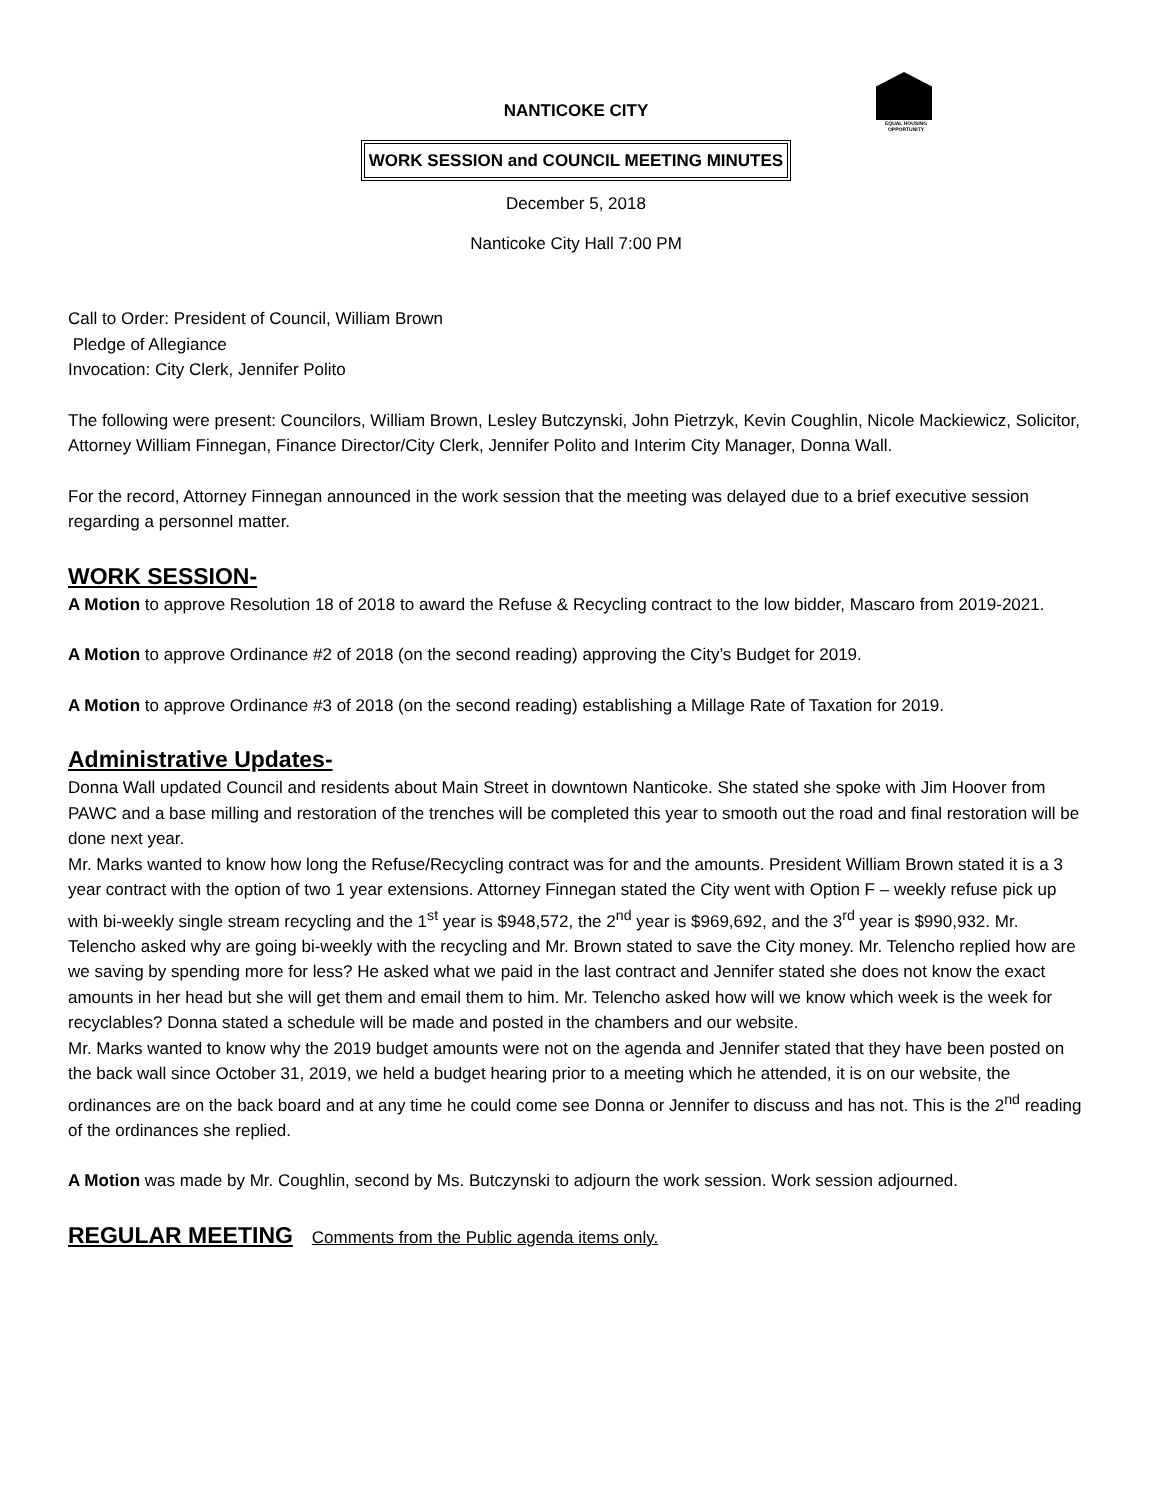EQUAL HOUSING OPPORTUNITY
NANTICOKE CITY
WORK SESSION and COUNCIL MEETING MINUTES
December 5, 2018
Nanticoke City Hall 7:00 PM
Call to Order: President of Council, William Brown
Pledge of Allegiance
Invocation: City Clerk, Jennifer Polito
The following were present: Councilors, William Brown, Lesley Butczynski, John Pietrzyk, Kevin Coughlin, Nicole Mackiewicz, Solicitor, Attorney William Finnegan, Finance Director/City Clerk, Jennifer Polito and Interim City Manager, Donna Wall.
For the record, Attorney Finnegan announced in the work session that the meeting was delayed due to a brief executive session regarding a personnel matter.
WORK SESSION-
A Motion to approve Resolution 18 of 2018 to award the Refuse & Recycling contract to the low bidder, Mascaro from 2019-2021.
A Motion to approve Ordinance #2 of 2018 (on the second reading) approving the City’s Budget for 2019.
A Motion to approve Ordinance #3 of 2018 (on the second reading) establishing a Millage Rate of Taxation for 2019.
Administrative Updates-
Donna Wall updated Council and residents about Main Street in downtown Nanticoke. She stated she spoke with Jim Hoover from PAWC and a base milling and restoration of the trenches will be completed this year to smooth out the road and final restoration will be done next year.
Mr. Marks wanted to know how long the Refuse/Recycling contract was for and the amounts. President William Brown stated it is a 3 year contract with the option of two 1 year extensions. Attorney Finnegan stated the City went with Option F – weekly refuse pick up with bi-weekly single stream recycling and the 1<sup>st</sup> year is $948,572, the 2<sup>nd</sup> year is $969,692, and the 3<sup>rd</sup> year is $990,932. Mr. Telencho asked why are going bi-weekly with the recycling and Mr. Brown stated to save the City money. Mr. Telencho replied how are we saving by spending more for less? He asked what we paid in the last contract and Jennifer stated she does not know the exact amounts in her head but she will get them and email them to him. Mr. Telencho asked how will we know which week is the week for recyclables? Donna stated a schedule will be made and posted in the chambers and our website.
Mr. Marks wanted to know why the 2019 budget amounts were not on the agenda and Jennifer stated that they have been posted on the back wall since October 31, 2019, we held a budget hearing prior to a meeting which he attended, it is on our website, the ordinances are on the back board and at any time he could come see Donna or Jennifer to discuss and has not. This is the 2<sup>nd</sup> reading of the ordinances she replied.
A Motion was made by Mr. Coughlin, second by Ms. Butczynski to adjourn the work session. Work session adjourned.
REGULAR MEETING
Comments from the Public agenda items only.